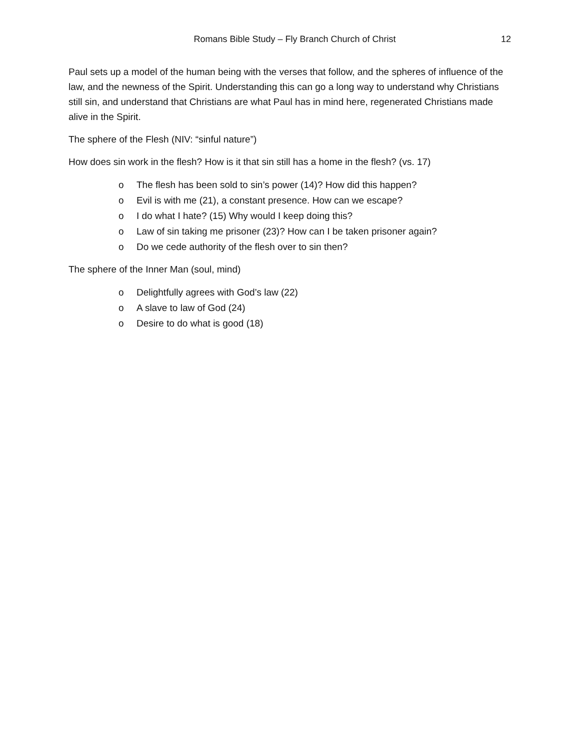Romans Bible Study – Fly Branch Church of Christ
12
Paul sets up a model of the human being with the verses that follow, and the spheres of influence of the law, and the newness of the Spirit. Understanding this can go a long way to understand why Christians still sin, and understand that Christians are what Paul has in mind here, regenerated Christians made alive in the Spirit.
The sphere of the Flesh (NIV: “sinful nature”)
How does sin work in the flesh? How is it that sin still has a home in the flesh? (vs. 17)
o The flesh has been sold to sin’s power (14)? How did this happen?
o Evil is with me (21), a constant presence. How can we escape?
o I do what I hate? (15) Why would I keep doing this?
o Law of sin taking me prisoner (23)? How can I be taken prisoner again?
o Do we cede authority of the flesh over to sin then?
The sphere of the Inner Man (soul, mind)
o Delightfully agrees with God’s law (22)
o A slave to law of God (24)
o Desire to do what is good (18)